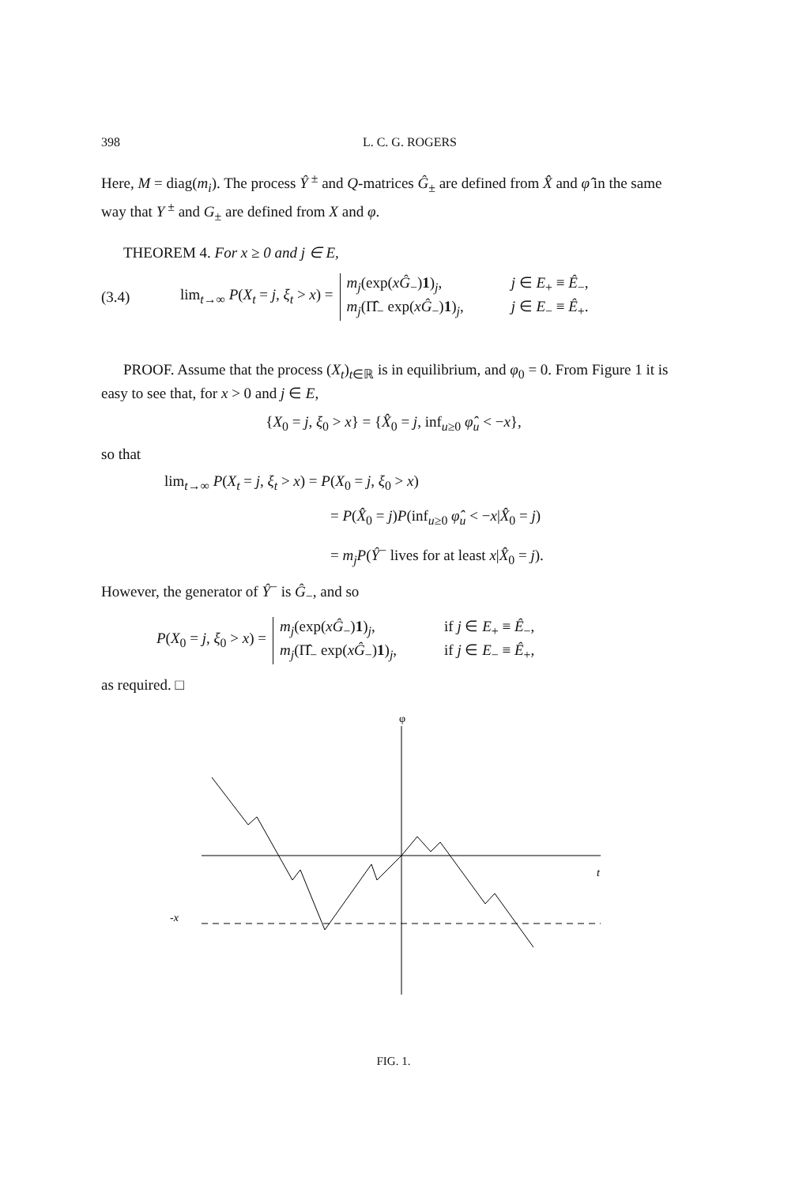398 L. C. G. ROGERS
Here, M = diag(m<sub>i</sub>). The process Ŷ<sup>±</sup> and Q-matrices Ĝ<sub>±</sub> are defined from X̂ and φ̂ in the same way that Y<sup>±</sup> and G<sub>±</sub> are defined from X and φ.
THEOREM 4. For x ≥ 0 and j ∈ E,
(3.4) lim<sub>t→∞</sub> P(X<sub>t</sub> = j, ξ<sub>t</sub> > x) =
m<sub>j</sub>(exp(xĜ<sub>−</sub>)1)<sub>j</sub>, j ∈ E<sub>+</sub> ≡ Ê<sub>−</sub>, m<sub>j</sub>(Π̂<sub>−</sub> exp(xĜ<sub>−</sub>)1)<sub>j</sub>, j ∈ E<sub>−</sub> ≡ Ê<sub>+</sub>.
PROOF. Assume that the process (X<sub>t</sub>)<sub>t∈ℝ</sub> is in equilibrium, and φ<sub>0</sub> = 0. From Figure 1 it is easy to see that, for x > 0 and j ∈ E,
{X<sub>0</sub> = j, ξ<sub>0</sub> > x} = {X̂<sub>0</sub> = j, inf<sub>u≥0</sub> φ̂<sub>u</sub> < −x},
so that
lim<sub>t→∞</sub> P(X<sub>t</sub> = j, ξ<sub>t</sub> > x) = P(X<sub>0</sub> = j, ξ<sub>0</sub> > x)
= P(X̂<sub>0</sub> = j)P(inf<sub>u≥0</sub> φ̂<sub>u</sub> < −x|X̂<sub>0</sub> = j)
= m<sub>j</sub>P(Ŷ<sup>−</sup> lives for at least x|X̂<sub>0</sub> = j).
However, the generator of Ŷ<sup>−</sup> is Ĝ<sub>−</sub>, and so
P(X<sub>0</sub> = j, ξ<sub>0</sub> > x) =
m<sub>j</sub>(exp(xĜ<sub>−</sub>)1)<sub>j</sub>, if j ∈ E<sub>+</sub> ≡ Ê<sub>−</sub>, m<sub>j</sub>(Π̂<sub>−</sub> exp(xĜ<sub>−</sub>)1)<sub>j</sub>, if j ∈ E<sub>−</sub> ≡ Ê<sub>+</sub>,
as required. □
φ
t
-x
FIG. 1.